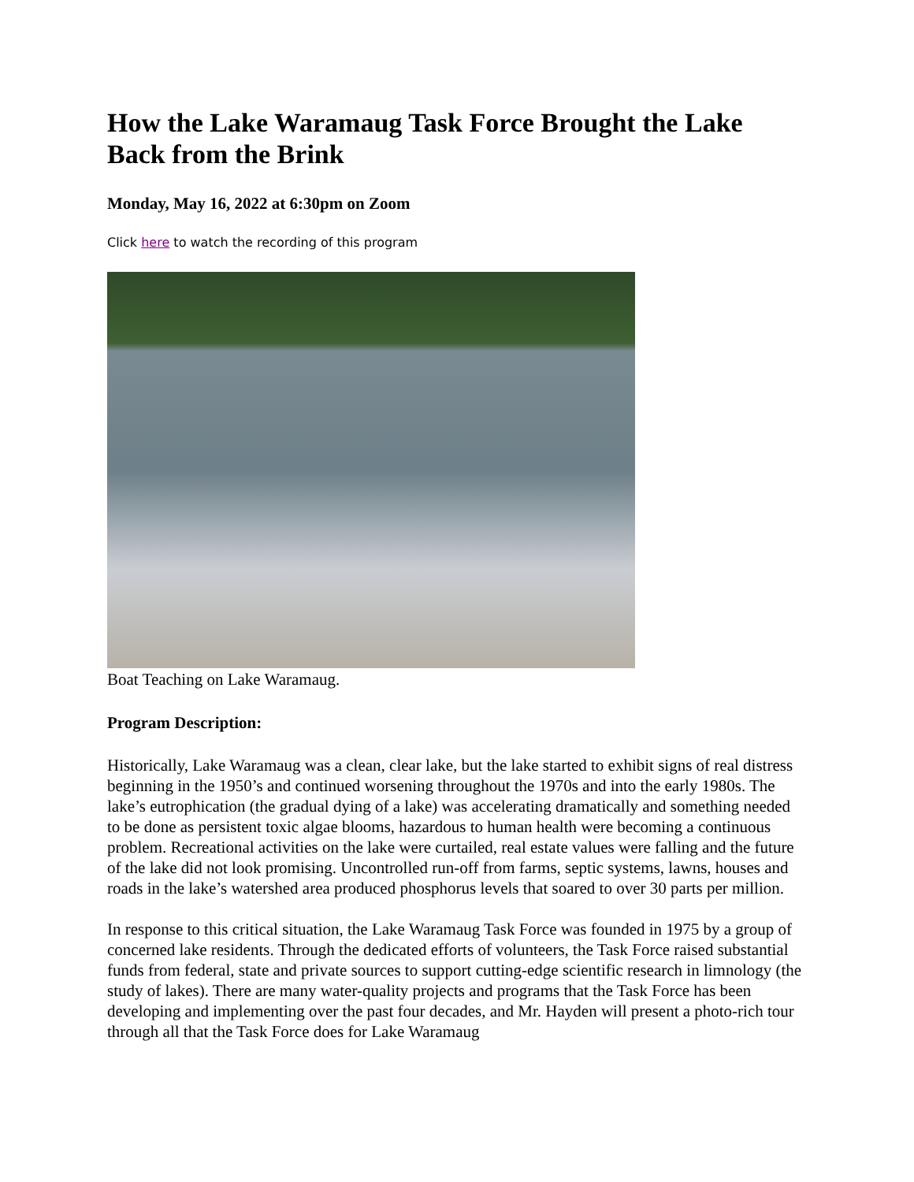How the Lake Waramaug Task Force Brought the Lake Back from the Brink
Monday, May 16, 2022 at 6:30pm on Zoom
Click here to watch the recording of this program
Boat Teaching on Lake Waramaug.
Program Description:
Historically, Lake Waramaug was a clean, clear lake, but the lake started to exhibit signs of real distress beginning in the 1950’s and continued worsening throughout the 1970s and into the early 1980s. The lake’s eutrophication (the gradual dying of a lake) was accelerating dramatically and something needed to be done as persistent toxic algae blooms, hazardous to human health were becoming a continuous problem. Recreational activities on the lake were curtailed, real estate values were falling and the future of the lake did not look promising. Uncontrolled run-off from farms, septic systems, lawns, houses and roads in the lake’s watershed area produced phosphorus levels that soared to over 30 parts per million.
In response to this critical situation, the Lake Waramaug Task Force was founded in 1975 by a group of concerned lake residents. Through the dedicated efforts of volunteers, the Task Force raised substantial funds from federal, state and private sources to support cutting-edge scientific research in limnology (the study of lakes). There are many water-quality projects and programs that the Task Force has been developing and implementing over the past four decades, and Mr. Hayden will present a photo-rich tour through all that the Task Force does for Lake Waramaug